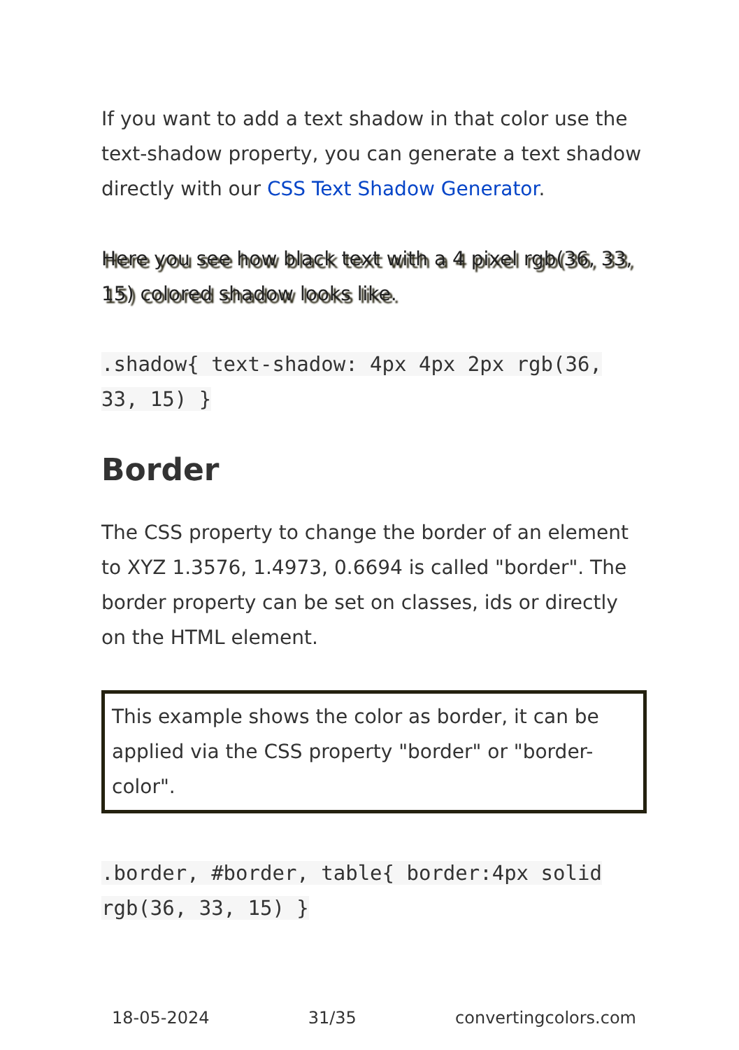If you want to add a text shadow in that color use the text-shadow property, you can generate a text shadow directly with our CSS Text Shadow Generator.
Here you see how black text with a 4 pixel rgb(36, 33, 15) colored shadow looks like.
.shadow{ text-shadow: 4px 4px 2px rgb(36, 33, 15) }
Border
The CSS property to change the border of an element to XYZ 1.3576, 1.4973, 0.6694 is called "border". The border property can be set on classes, ids or directly on the HTML element.
This example shows the color as border, it can be applied via the CSS property "border" or "border-color".
.border, #border, table{ border:4px solid rgb(36, 33, 15) }
18-05-2024 31/35 convertingcolors.com